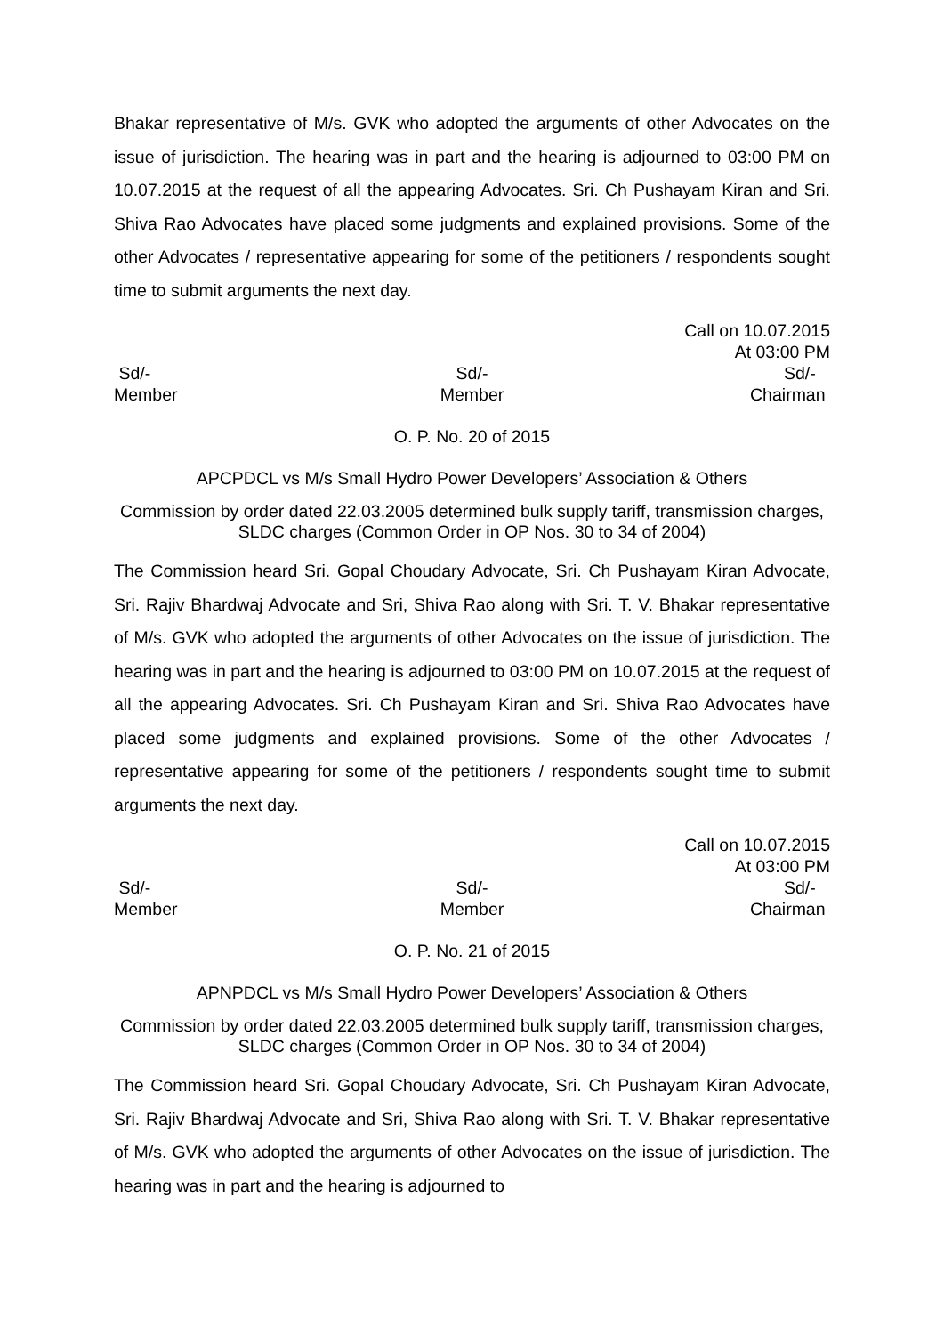Bhakar representative of M/s. GVK who adopted the arguments of other Advocates on the issue of jurisdiction. The hearing was in part and the hearing is adjourned to 03:00 PM on 10.07.2015 at the request of all the appearing Advocates. Sri. Ch Pushayam Kiran and Sri. Shiva Rao Advocates have placed some judgments and explained provisions. Some of the other Advocates / representative appearing for some of the petitioners / respondents sought time to submit arguments the next day.
Call on 10.07.2015
At 03:00 PM
Sd/-
Member
Sd/-
Member
Sd/-
Chairman
O. P. No. 20 of 2015
APCPDCL vs M/s Small Hydro Power Developers’ Association & Others
Commission by order dated 22.03.2005 determined bulk supply tariff, transmission charges, SLDC charges (Common Order in OP Nos. 30 to 34 of 2004)
The Commission heard Sri. Gopal Choudary Advocate, Sri. Ch Pushayam Kiran Advocate, Sri. Rajiv Bhardwaj Advocate and Sri, Shiva Rao along with Sri. T. V. Bhakar representative of M/s. GVK who adopted the arguments of other Advocates on the issue of jurisdiction. The hearing was in part and the hearing is adjourned to 03:00 PM on 10.07.2015 at the request of all the appearing Advocates. Sri. Ch Pushayam Kiran and Sri. Shiva Rao Advocates have placed some judgments and explained provisions. Some of the other Advocates / representative appearing for some of the petitioners / respondents sought time to submit arguments the next day.
Call on 10.07.2015
At 03:00 PM
Sd/-
Member
Sd/-
Member
Sd/-
Chairman
O. P. No. 21 of 2015
APNPDCL vs M/s Small Hydro Power Developers’ Association & Others
Commission by order dated 22.03.2005 determined bulk supply tariff, transmission charges, SLDC charges (Common Order in OP Nos. 30 to 34 of 2004)
The Commission heard Sri. Gopal Choudary Advocate, Sri. Ch Pushayam Kiran Advocate, Sri. Rajiv Bhardwaj Advocate and Sri, Shiva Rao along with Sri. T. V. Bhakar representative of M/s. GVK who adopted the arguments of other Advocates on the issue of jurisdiction. The hearing was in part and the hearing is adjourned to